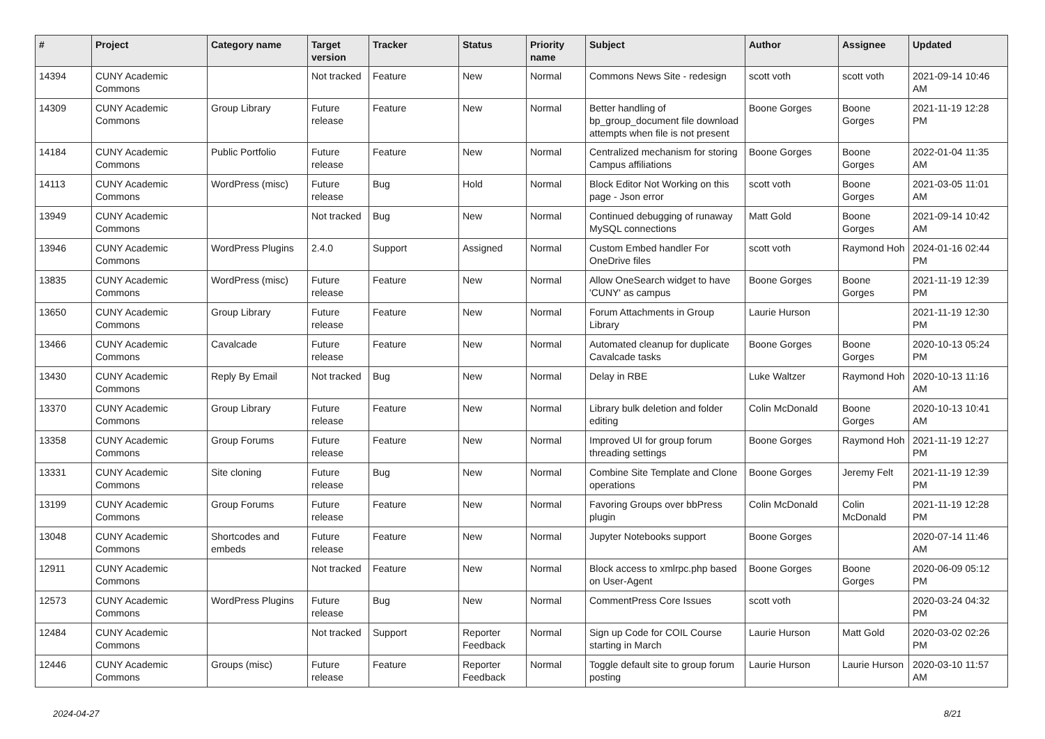| # | Project | Category name | Target version | Tracker | Status | Priority name | Subject | Author | Assignee | Updated |
| --- | --- | --- | --- | --- | --- | --- | --- | --- | --- | --- |
| 14394 | CUNY Academic Commons | | Not tracked | Feature | New | Normal | Commons News Site - redesign | scott voth | scott voth | 2021-09-14 10:46 AM |
| 14309 | CUNY Academic Commons | Group Library | Future release | Feature | New | Normal | Better handling of bp_group_document file download attempts when file is not present | Boone Gorges | Boone Gorges | 2021-11-19 12:28 PM |
| 14184 | CUNY Academic Commons | Public Portfolio | Future release | Feature | New | Normal | Centralized mechanism for storing Campus affiliations | Boone Gorges | Boone Gorges | 2022-01-04 11:35 AM |
| 14113 | CUNY Academic Commons | WordPress (misc) | Future release | Bug | Hold | Normal | Block Editor Not Working on this page - Json error | scott voth | Boone Gorges | 2021-03-05 11:01 AM |
| 13949 | CUNY Academic Commons | | Not tracked | Bug | New | Normal | Continued debugging of runaway MySQL connections | Matt Gold | Boone Gorges | 2021-09-14 10:42 AM |
| 13946 | CUNY Academic Commons | WordPress Plugins | 2.4.0 | Support | Assigned | Normal | Custom Embed handler For OneDrive files | scott voth | Raymond Hoh | 2024-01-16 02:44 PM |
| 13835 | CUNY Academic Commons | WordPress (misc) | Future release | Feature | New | Normal | Allow OneSearch widget to have 'CUNY' as campus | Boone Gorges | Boone Gorges | 2021-11-19 12:39 PM |
| 13650 | CUNY Academic Commons | Group Library | Future release | Feature | New | Normal | Forum Attachments in Group Library | Laurie Hurson | | 2021-11-19 12:30 PM |
| 13466 | CUNY Academic Commons | Cavalcade | Future release | Feature | New | Normal | Automated cleanup for duplicate Cavalcade tasks | Boone Gorges | Boone Gorges | 2020-10-13 05:24 PM |
| 13430 | CUNY Academic Commons | Reply By Email | Not tracked | Bug | New | Normal | Delay in RBE | Luke Waltzer | Raymond Hoh | 2020-10-13 11:16 AM |
| 13370 | CUNY Academic Commons | Group Library | Future release | Feature | New | Normal | Library bulk deletion and folder editing | Colin McDonald | Boone Gorges | 2020-10-13 10:41 AM |
| 13358 | CUNY Academic Commons | Group Forums | Future release | Feature | New | Normal | Improved UI for group forum threading settings | Boone Gorges | Raymond Hoh | 2021-11-19 12:27 PM |
| 13331 | CUNY Academic Commons | Site cloning | Future release | Bug | New | Normal | Combine Site Template and Clone operations | Boone Gorges | Jeremy Felt | 2021-11-19 12:39 PM |
| 13199 | CUNY Academic Commons | Group Forums | Future release | Feature | New | Normal | Favoring Groups over bbPress plugin | Colin McDonald | Colin McDonald | 2021-11-19 12:28 PM |
| 13048 | CUNY Academic Commons | Shortcodes and embeds | Future release | Feature | New | Normal | Jupyter Notebooks support | Boone Gorges | | 2020-07-14 11:46 AM |
| 12911 | CUNY Academic Commons | | Not tracked | Feature | New | Normal | Block access to xmlrpc.php based on User-Agent | Boone Gorges | Boone Gorges | 2020-06-09 05:12 PM |
| 12573 | CUNY Academic Commons | WordPress Plugins | Future release | Bug | New | Normal | CommentPress Core Issues | scott voth | | 2020-03-24 04:32 PM |
| 12484 | CUNY Academic Commons | | Not tracked | Support | Reporter Feedback | Normal | Sign up Code for COIL Course starting in March | Laurie Hurson | Matt Gold | 2020-03-02 02:26 PM |
| 12446 | CUNY Academic Commons | Groups (misc) | Future release | Feature | Reporter Feedback | Normal | Toggle default site to group forum posting | Laurie Hurson | Laurie Hurson | 2020-03-10 11:57 AM |
2024-04-27 8/21